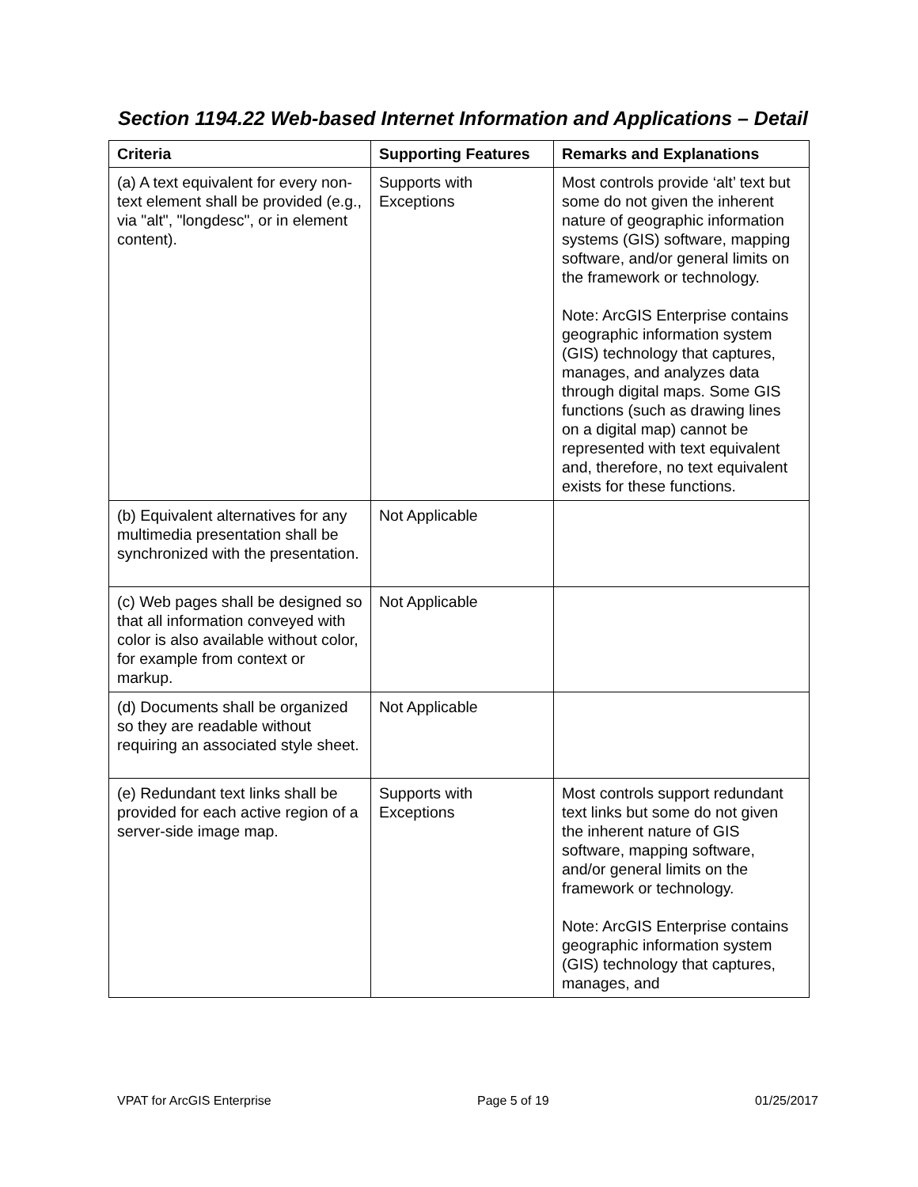Section 1194.22 Web-based Internet Information and Applications – Detail
| Criteria | Supporting Features | Remarks and Explanations |
| --- | --- | --- |
| (a) A text equivalent for every non-text element shall be provided (e.g., via "alt", "longdesc", or in element content). | Supports with Exceptions | Most controls provide ‘alt’ text but some do not given the inherent nature of geographic information systems (GIS) software, mapping software, and/or general limits on the framework or technology. Note: ArcGIS Enterprise contains geographic information system (GIS) technology that captures, manages, and analyzes data through digital maps. Some GIS functions (such as drawing lines on a digital map) cannot be represented with text equivalent and, therefore, no text equivalent exists for these functions. |
| (b) Equivalent alternatives for any multimedia presentation shall be synchronized with the presentation. | Not Applicable | |
| (c) Web pages shall be designed so that all information conveyed with color is also available without color, for example from context or markup. | Not Applicable | |
| (d) Documents shall be organized so they are readable without requiring an associated style sheet. | Not Applicable | |
| (e) Redundant text links shall be provided for each active region of a server-side image map. | Supports with Exceptions | Most controls support redundant text links but some do not given the inherent nature of GIS software, mapping software, and/or general limits on the framework or technology. Note: ArcGIS Enterprise contains geographic information system (GIS) technology that captures, manages, and |
VPAT for ArcGIS Enterprise Page 5 of 19 01/25/2017